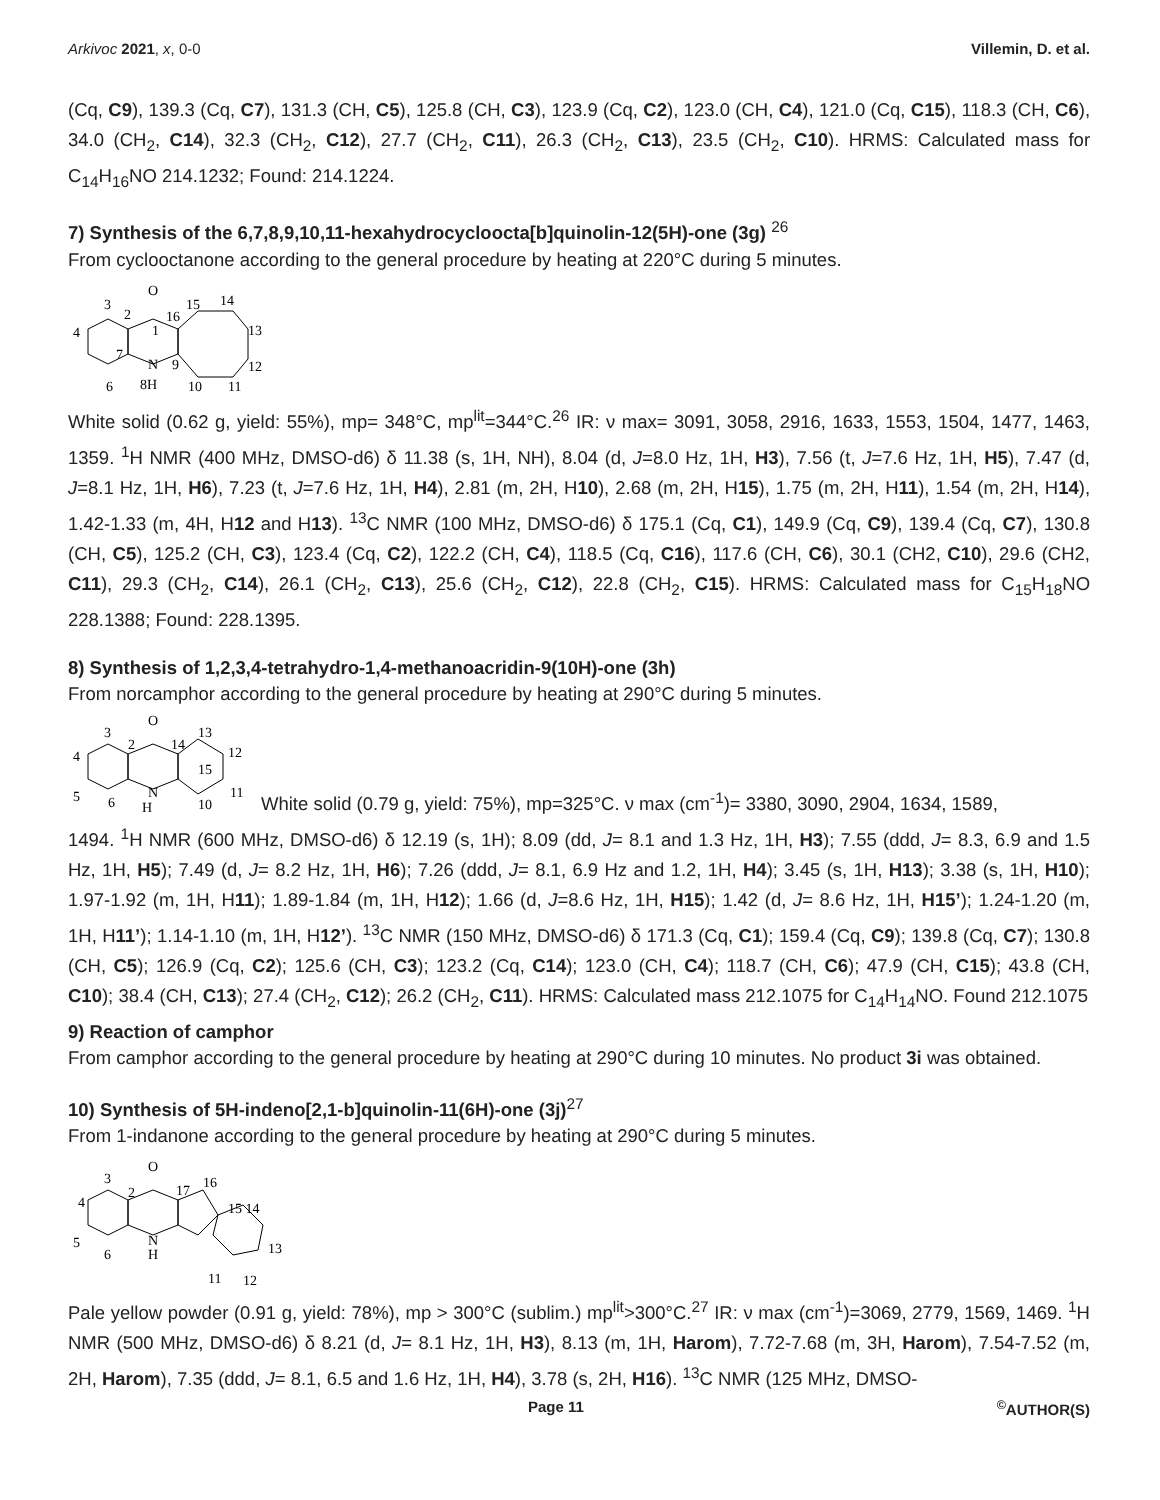Arkivoc 2021, x, 0-0 Villemin, D. et al.
(Cq, C9), 139.3 (Cq, C7), 131.3 (CH, C5), 125.8 (CH, C3), 123.9 (Cq, C2), 123.0 (CH, C4), 121.0 (Cq, C15), 118.3 (CH, C6), 34.0 (CH<sub>2</sub>, C14), 32.3 (CH<sub>2</sub>, C12), 27.7 (CH<sub>2</sub>, C11), 26.3 (CH<sub>2</sub>, C13), 23.5 (CH<sub>2</sub>, C10). HRMS: Calculated mass for C<sub>14</sub>H<sub>16</sub>NO 214.1232; Found: 214.1224.
7) Synthesis of the 6,7,8,9,10,11-hexahydrocycloocta[b]quinolin-12(5H)-one (3g) <sup>26</sup>
From cyclooctanone according to the general procedure by heating at 220°C during 5 minutes.
O
N
8H
3
2
16
15
14
13
12
11
10
4
6
1
7
9
White solid (0.62 g, yield: 55%), mp= 348°C, mp<sup>lit</sup>=344°C.<sup>26</sup> IR: ν max= 3091, 3058, 2916, 1633, 1553, 1504, 1477, 1463, 1359. <sup>1</sup>H NMR (400 MHz, DMSO-d6) δ 11.38 (s, 1H, NH), 8.04 (d, J=8.0 Hz, 1H, H3), 7.56 (t, J=7.6 Hz, 1H, H5), 7.47 (d, J=8.1 Hz, 1H, H6), 7.23 (t, J=7.6 Hz, 1H, H4), 2.81 (m, 2H, H10), 2.68 (m, 2H, H15), 1.75 (m, 2H, H11), 1.54 (m, 2H, H14), 1.42-1.33 (m, 4H, H12 and H13). <sup>13</sup>C NMR (100 MHz, DMSO-d6) δ 175.1 (Cq, C1), 149.9 (Cq, C9), 139.4 (Cq, C7), 130.8 (CH, C5), 125.2 (CH, C3), 123.4 (Cq, C2), 122.2 (CH, C4), 118.5 (Cq, C16), 117.6 (CH, C6), 30.1 (CH2, C10), 29.6 (CH2, C11), 29.3 (CH<sub>2</sub>, C14), 26.1 (CH<sub>2</sub>, C13), 25.6 (CH<sub>2</sub>, C12), 22.8 (CH<sub>2</sub>, C15). HRMS: Calculated mass for C<sub>15</sub>H<sub>18</sub>NO 228.1388; Found: 228.1395.
8) Synthesis of 1,2,3,4-tetrahydro-1,4-methanoacridin-9(10H)-one (3h)
From norcamphor according to the general procedure by heating at 290°C during 5 minutes.
O
N
H
3
2
14
13
12
11
10
15
4
5
6
White solid (0.79 g, yield: 75%), mp=325°C. ν max (cm<sup>-1</sup>)= 3380, 3090, 2904, 1634, 1589,
1494. <sup>1</sup>H NMR (600 MHz, DMSO-d6) δ 12.19 (s, 1H); 8.09 (dd, J= 8.1 and 1.3 Hz, 1H, H3); 7.55 (ddd, J= 8.3, 6.9 and 1.5 Hz, 1H, H5); 7.49 (d, J= 8.2 Hz, 1H, H6); 7.26 (ddd, J= 8.1, 6.9 Hz and 1.2, 1H, H4); 3.45 (s, 1H, H13); 3.38 (s, 1H, H10); 1.97-1.92 (m, 1H, H11); 1.89-1.84 (m, 1H, H12); 1.66 (d, J=8.6 Hz, 1H, H15); 1.42 (d, J= 8.6 Hz, 1H, H15’); 1.24-1.20 (m, 1H, H11’); 1.14-1.10 (m, 1H, H12’). <sup>13</sup>C NMR (150 MHz, DMSO-d6) δ 171.3 (Cq, C1); 159.4 (Cq, C9); 139.8 (Cq, C7); 130.8 (CH, C5); 126.9 (Cq, C2); 125.6 (CH, C3); 123.2 (Cq, C14); 123.0 (CH, C4); 118.7 (CH, C6); 47.9 (CH, C15); 43.8 (CH, C10); 38.4 (CH, C13); 27.4 (CH<sub>2</sub>, C12); 26.2 (CH<sub>2</sub>, C11). HRMS: Calculated mass 212.1075 for C<sub>14</sub>H<sub>14</sub>NO. Found 212.1075
9) Reaction of camphor
From camphor according to the general procedure by heating at 290°C during 10 minutes. No product 3i was obtained.
10) Synthesis of 5H-indeno[2,1-b]quinolin-11(6H)-one (3j)<sup>27</sup>
From 1-indanone according to the general procedure by heating at 290°C during 5 minutes.
O
N
H
3
2
17
16
15 14
13
11
12
4
5
6
Pale yellow powder (0.91 g, yield: 78%), mp > 300°C (sublim.) mp<sup>lit</sup>>300°C.<sup>27</sup> IR: ν max (cm<sup>-1</sup>)=3069, 2779, 1569, 1469. <sup>1</sup>H NMR (500 MHz, DMSO-d6) δ 8.21 (d, J= 8.1 Hz, 1H, H3), 8.13 (m, 1H, Harom), 7.72-7.68 (m, 3H, Harom), 7.54-7.52 (m, 2H, Harom), 7.35 (ddd, J= 8.1, 6.5 and 1.6 Hz, 1H, H4), 3.78 (s, 2H, H16). <sup>13</sup>C NMR (125 MHz, DMSO-
Page 11<sup>©</sup>AUTHOR(S)